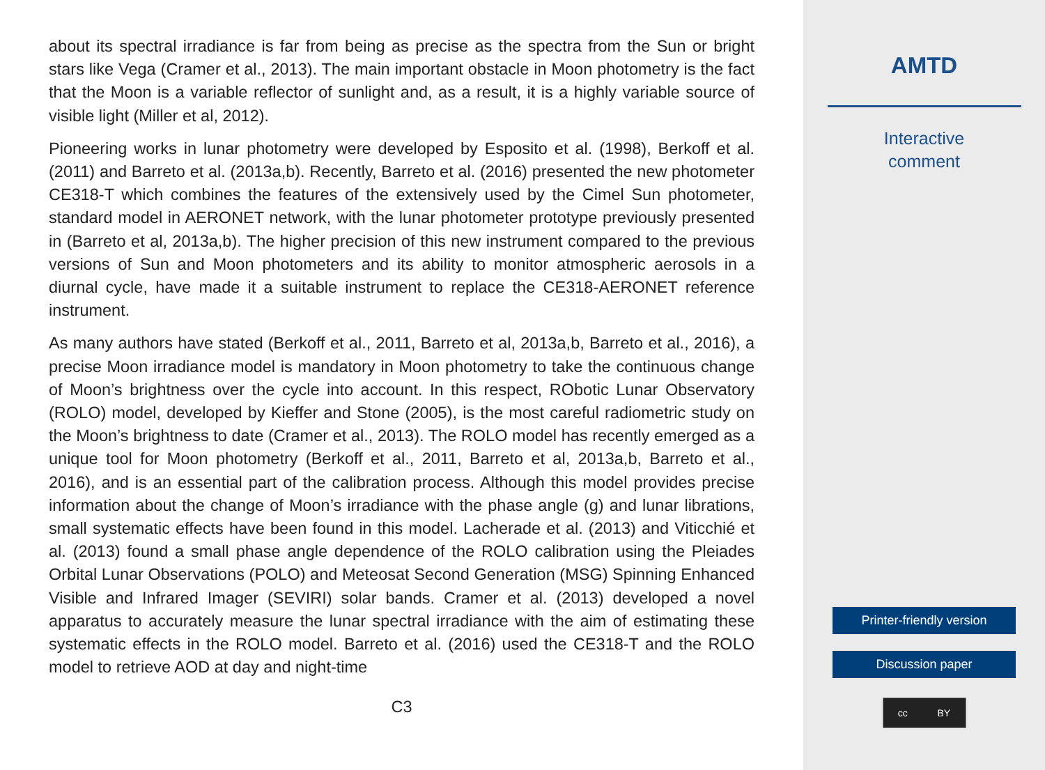about its spectral irradiance is far from being as precise as the spectra from the Sun or bright stars like Vega (Cramer et al., 2013). The main important obstacle in Moon photometry is the fact that the Moon is a variable reflector of sunlight and, as a result, it is a highly variable source of visible light (Miller et al, 2012).
Pioneering works in lunar photometry were developed by Esposito et al. (1998), Berkoff et al. (2011) and Barreto et al. (2013a,b). Recently, Barreto et al. (2016) presented the new photometer CE318-T which combines the features of the extensively used by the Cimel Sun photometer, standard model in AERONET network, with the lunar photometer prototype previously presented in (Barreto et al, 2013a,b). The higher precision of this new instrument compared to the previous versions of Sun and Moon photometers and its ability to monitor atmospheric aerosols in a diurnal cycle, have made it a suitable instrument to replace the CE318-AERONET reference instrument.
As many authors have stated (Berkoff et al., 2011, Barreto et al, 2013a,b, Barreto et al., 2016), a precise Moon irradiance model is mandatory in Moon photometry to take the continuous change of Moon’s brightness over the cycle into account. In this respect, RObotic Lunar Observatory (ROLO) model, developed by Kieffer and Stone (2005), is the most careful radiometric study on the Moon’s brightness to date (Cramer et al., 2013). The ROLO model has recently emerged as a unique tool for Moon photometry (Berkoff et al., 2011, Barreto et al, 2013a,b, Barreto et al., 2016), and is an essential part of the calibration process. Although this model provides precise information about the change of Moon’s irradiance with the phase angle (g) and lunar librations, small systematic effects have been found in this model. Lacherade et al. (2013) and Viticchié et al. (2013) found a small phase angle dependence of the ROLO calibration using the Pleiades Orbital Lunar Observations (POLO) and Meteosat Second Generation (MSG) Spinning Enhanced Visible and Infrared Imager (SEVIRI) solar bands. Cramer et al. (2013) developed a novel apparatus to accurately measure the lunar spectral irradiance with the aim of estimating these systematic effects in the ROLO model. Barreto et al. (2016) used the CE318-T and the ROLO model to retrieve AOD at day and night-time
C3
AMTD
Interactive
comment
Printer-friendly version
Discussion paper
cc BY